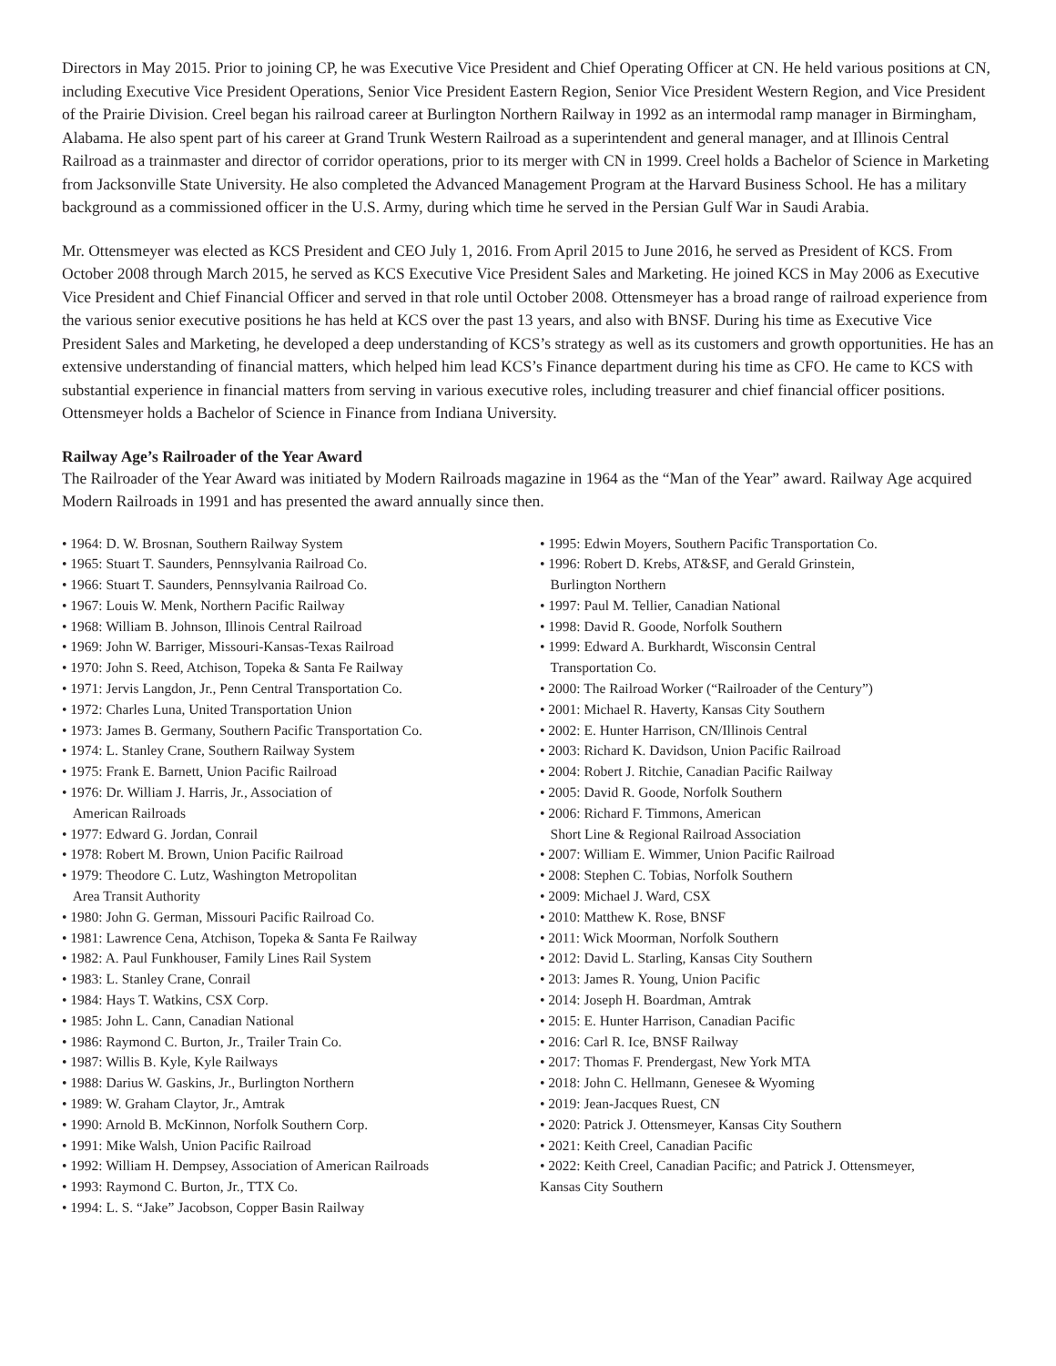Directors in May 2015. Prior to joining CP, he was Executive Vice President and Chief Operating Officer at CN. He held various positions at CN, including Executive Vice President Operations, Senior Vice President Eastern Region, Senior Vice President Western Region, and Vice President of the Prairie Division. Creel began his railroad career at Burlington Northern Railway in 1992 as an intermodal ramp manager in Birmingham, Alabama. He also spent part of his career at Grand Trunk Western Railroad as a superintendent and general manager, and at Illinois Central Railroad as a trainmaster and director of corridor operations, prior to its merger with CN in 1999. Creel holds a Bachelor of Science in Marketing from Jacksonville State University. He also completed the Advanced Management Program at the Harvard Business School. He has a military background as a commissioned officer in the U.S. Army, during which time he served in the Persian Gulf War in Saudi Arabia.
Mr. Ottensmeyer was elected as KCS President and CEO July 1, 2016. From April 2015 to June 2016, he served as President of KCS. From October 2008 through March 2015, he served as KCS Executive Vice President Sales and Marketing. He joined KCS in May 2006 as Executive Vice President and Chief Financial Officer and served in that role until October 2008. Ottensmeyer has a broad range of railroad experience from the various senior executive positions he has held at KCS over the past 13 years, and also with BNSF. During his time as Executive Vice President Sales and Marketing, he developed a deep understanding of KCS’s strategy as well as its customers and growth opportunities. He has an extensive understanding of financial matters, which helped him lead KCS’s Finance department during his time as CFO. He came to KCS with substantial experience in financial matters from serving in various executive roles, including treasurer and chief financial officer positions. Ottensmeyer holds a Bachelor of Science in Finance from Indiana University.
Railway Age’s Railroader of the Year Award
The Railroader of the Year Award was initiated by Modern Railroads magazine in 1964 as the “Man of the Year” award. Railway Age acquired Modern Railroads in 1991 and has presented the award annually since then.
• 1964: D. W. Brosnan, Southern Railway System
• 1965: Stuart T. Saunders, Pennsylvania Railroad Co.
• 1966: Stuart T. Saunders, Pennsylvania Railroad Co.
• 1967: Louis W. Menk, Northern Pacific Railway
• 1968: William B. Johnson, Illinois Central Railroad
• 1969: John W. Barriger, Missouri-Kansas-Texas Railroad
• 1970: John S. Reed, Atchison, Topeka & Santa Fe Railway
• 1971: Jervis Langdon, Jr., Penn Central Transportation Co.
• 1972: Charles Luna, United Transportation Union
• 1973: James B. Germany, Southern Pacific Transportation Co.
• 1974: L. Stanley Crane, Southern Railway System
• 1975: Frank E. Barnett, Union Pacific Railroad
• 1976: Dr. William J. Harris, Jr., Association of
American Railroads
• 1977: Edward G. Jordan, Conrail
• 1978: Robert M. Brown, Union Pacific Railroad
• 1979: Theodore C. Lutz, Washington Metropolitan
Area Transit Authority
• 1980: John G. German, Missouri Pacific Railroad Co.
• 1981: Lawrence Cena, Atchison, Topeka & Santa Fe Railway
• 1982: A. Paul Funkhouser, Family Lines Rail System
• 1983: L. Stanley Crane, Conrail
• 1984: Hays T. Watkins, CSX Corp.
• 1985: John L. Cann, Canadian National
• 1986: Raymond C. Burton, Jr., Trailer Train Co.
• 1987: Willis B. Kyle, Kyle Railways
• 1988: Darius W. Gaskins, Jr., Burlington Northern
• 1989: W. Graham Claytor, Jr., Amtrak
• 1990: Arnold B. McKinnon, Norfolk Southern Corp.
• 1991: Mike Walsh, Union Pacific Railroad
• 1992: William H. Dempsey, Association of American Railroads
• 1993: Raymond C. Burton, Jr., TTX Co.
• 1994: L. S. “Jake” Jacobson, Copper Basin Railway
• 1995: Edwin Moyers, Southern Pacific Transportation Co.
• 1996: Robert D. Krebs, AT&SF, and Gerald Grinstein,
Burlington Northern
• 1997: Paul M. Tellier, Canadian National
• 1998: David R. Goode, Norfolk Southern
• 1999: Edward A. Burkhardt, Wisconsin Central
Transportation Co.
• 2000: The Railroad Worker (“Railroader of the Century”)
• 2001: Michael R. Haverty, Kansas City Southern
• 2002: E. Hunter Harrison, CN/Illinois Central
• 2003: Richard K. Davidson, Union Pacific Railroad
• 2004: Robert J. Ritchie, Canadian Pacific Railway
• 2005: David R. Goode, Norfolk Southern
• 2006: Richard F. Timmons, American
Short Line & Regional Railroad Association
• 2007: William E. Wimmer, Union Pacific Railroad
• 2008: Stephen C. Tobias, Norfolk Southern
• 2009: Michael J. Ward, CSX
• 2010: Matthew K. Rose, BNSF
• 2011: Wick Moorman, Norfolk Southern
• 2012: David L. Starling, Kansas City Southern
• 2013: James R. Young, Union Pacific
• 2014: Joseph H. Boardman, Amtrak
• 2015: E. Hunter Harrison, Canadian Pacific
• 2016: Carl R. Ice, BNSF Railway
• 2017: Thomas F. Prendergast, New York MTA
• 2018: John C. Hellmann, Genesee & Wyoming
• 2019: Jean-Jacques Ruest, CN
• 2020: Patrick J. Ottensmeyer, Kansas City Southern
• 2021: Keith Creel, Canadian Pacific
• 2022: Keith Creel, Canadian Pacific; and Patrick J. Ottensmeyer,
Kansas City Southern